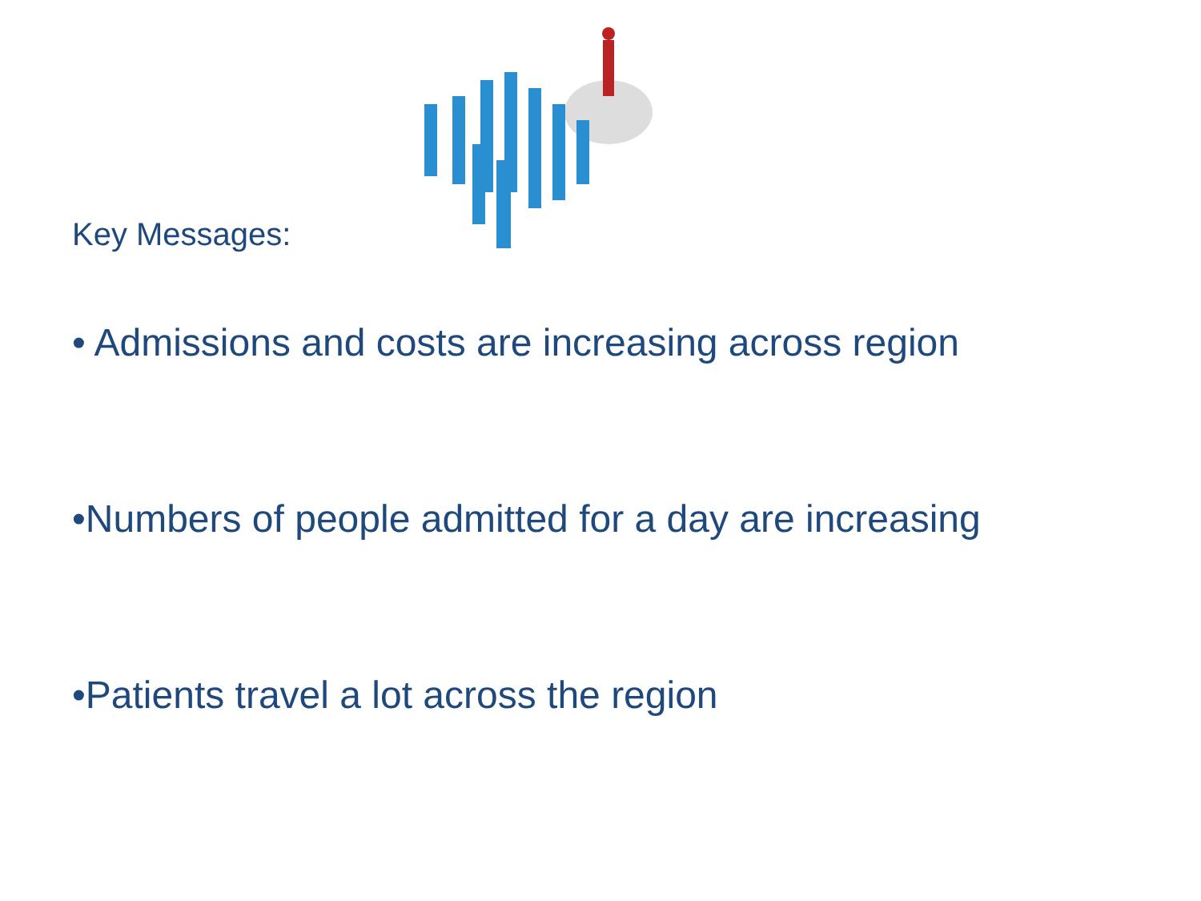Key Messages:
• Admissions and costs are increasing across region
•Numbers of people admitted for a day are increasing
•Patients travel a lot across the region